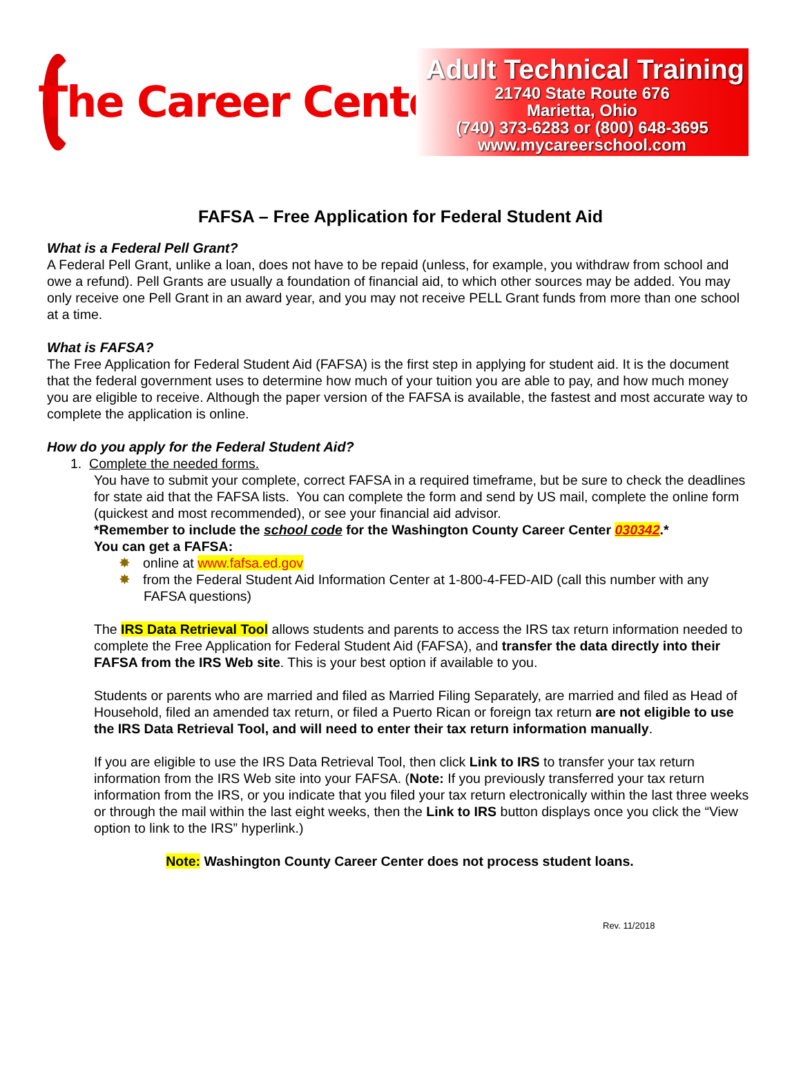The Career Center
Adult Technical Training
21740 State Route 676
Marietta, Ohio
(740) 373-6283 or (800) 648-3695
www.mycareerschool.com
FAFSA – Free Application for Federal Student Aid
What is a Federal Pell Grant?
A Federal Pell Grant, unlike a loan, does not have to be repaid (unless, for example, you withdraw from school and owe a refund). Pell Grants are usually a foundation of financial aid, to which other sources may be added. You may only receive one Pell Grant in an award year, and you may not receive PELL Grant funds from more than one school at a time.
What is FAFSA?
The Free Application for Federal Student Aid (FAFSA) is the first step in applying for student aid. It is the document that the federal government uses to determine how much of your tuition you are able to pay, and how much money you are eligible to receive. Although the paper version of the FAFSA is available, the fastest and most accurate way to complete the application is online.
How do you apply for the Federal Student Aid?
1. Complete the needed forms.
You have to submit your complete, correct FAFSA in a required timeframe, but be sure to check the deadlines for state aid that the FAFSA lists. You can complete the form and send by US mail, complete the online form (quickest and most recommended), or see your financial aid advisor.
*Remember to include the school code for the Washington County Career Center 030342.*
You can get a FAFSA:
✸ online at www.fafsa.ed.gov
✸ from the Federal Student Aid Information Center at 1-800-4-FED-AID (call this number with any FAFSA questions)
The IRS Data Retrieval Tool allows students and parents to access the IRS tax return information needed to complete the Free Application for Federal Student Aid (FAFSA), and transfer the data directly into their FAFSA from the IRS Web site. This is your best option if available to you.
Students or parents who are married and filed as Married Filing Separately, are married and filed as Head of Household, filed an amended tax return, or filed a Puerto Rican or foreign tax return are not eligible to use the IRS Data Retrieval Tool, and will need to enter their tax return information manually.
If you are eligible to use the IRS Data Retrieval Tool, then click Link to IRS to transfer your tax return information from the IRS Web site into your FAFSA. (Note: If you previously transferred your tax return information from the IRS, or you indicate that you filed your tax return electronically within the last three weeks or through the mail within the last eight weeks, then the Link to IRS button displays once you click the “View option to link to the IRS” hyperlink.)
Note: Washington County Career Center does not process student loans.
Rev. 11/2018